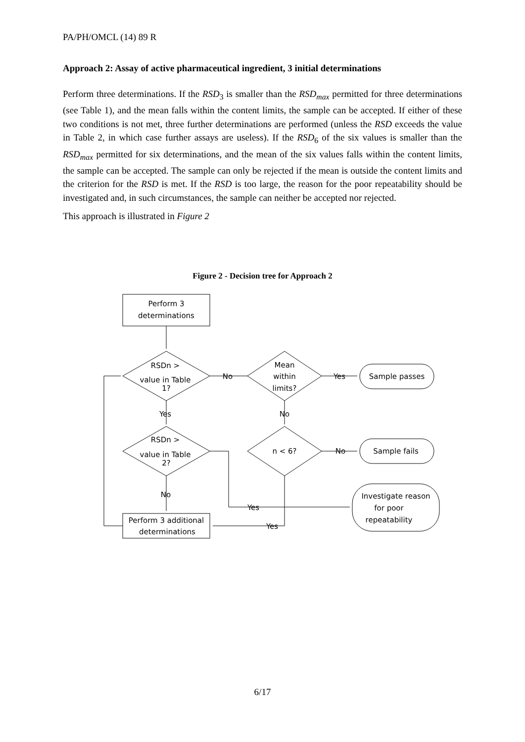PA/PH/OMCL (14) 89 R
Approach 2: Assay of active pharmaceutical ingredient, 3 initial determinations
Perform three determinations. If the RSD<sub>3</sub> is smaller than the RSD<sub>max</sub> permitted for three determinations (see Table 1), and the mean falls within the content limits, the sample can be accepted. If either of these two conditions is not met, three further determinations are performed (unless the RSD exceeds the value in Table 2, in which case further assays are useless). If the RSD<sub>6</sub> of the six values is smaller than the RSD<sub>max</sub> permitted for six determinations, and the mean of the six values falls within the content limits, the sample can be accepted. The sample can only be rejected if the mean is outside the content limits and the criterion for the RSD is met. If the RSD is too large, the reason for the poor repeatability should be investigated and, in such circumstances, the sample can neither be accepted nor rejected.
This approach is illustrated in Figure 2
Figure 2 - Decision tree for Approach 2
Perform 3
determinations
RSDn >
value in Table
1?
No
Mean
within
limits?
Yes
Sample passes
Yes
No
RSDn >
value in Table
2?
n < 6?
No
Sample fails
No
Yes
Investigate reason
for poor
repeatability
Perform 3 additional
determinations
Yes
6/17